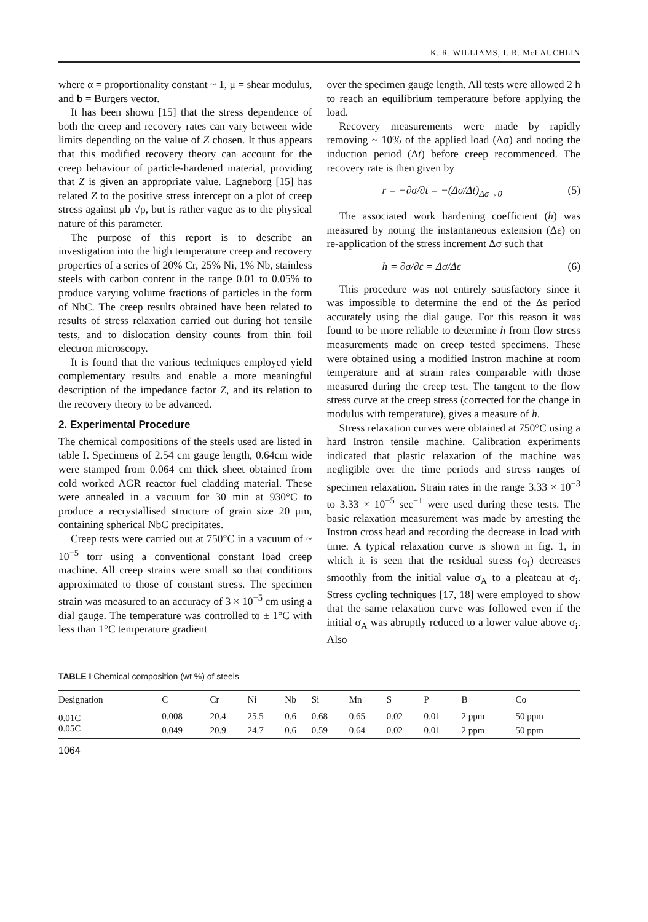K. R. WILLIAMS, I. R. McLAUCHLIN
where α = proportionality constant ~ 1, μ = shear modulus, and b = Burgers vector.
It has been shown [15] that the stress dependence of both the creep and recovery rates can vary between wide limits depending on the value of Z chosen. It thus appears that this modified recovery theory can account for the creep behaviour of particle-hardened material, providing that Z is given an appropriate value. Lagneborg [15] has related Z to the positive stress intercept on a plot of creep stress against μb √ρ, but is rather vague as to the physical nature of this parameter.
The purpose of this report is to describe an investigation into the high temperature creep and recovery properties of a series of 20% Cr, 25% Ni, 1% Nb, stainless steels with carbon content in the range 0.01 to 0.05% to produce varying volume fractions of particles in the form of NbC. The creep results obtained have been related to results of stress relaxation carried out during hot tensile tests, and to dislocation density counts from thin foil electron microscopy.
It is found that the various techniques employed yield complementary results and enable a more meaningful description of the impedance factor Z, and its relation to the recovery theory to be advanced.
2. Experimental Procedure
The chemical compositions of the steels used are listed in table I. Specimens of 2.54 cm gauge length, 0.64cm wide were stamped from 0.064 cm thick sheet obtained from cold worked AGR reactor fuel cladding material. These were annealed in a vacuum for 30 min at 930°C to produce a recrystallised structure of grain size 20 μm, containing spherical NbC precipitates.
Creep tests were carried out at 750°C in a vacuum of ~ 10<sup>−5</sup> torr using a conventional constant load creep machine. All creep strains were small so that conditions approximated to those of constant stress. The specimen strain was measured to an accuracy of 3 × 10<sup>−5</sup> cm using a dial gauge. The temperature was controlled to ± 1°C with less than 1°C temperature gradient
over the specimen gauge length. All tests were allowed 2 h to reach an equilibrium temperature before applying the load.
Recovery measurements were made by rapidly removing ~ 10% of the applied load (Δσ) and noting the induction period (Δt) before creep recommenced. The recovery rate is then given by
r = −∂σ/∂t = −(Δσ/Δt)<sub>Δσ→0</sub> (5)
The associated work hardening coefficient (h) was measured by noting the instantaneous extension (Δε) on re-application of the stress increment Δσ such that
h = ∂σ/∂ε = Δσ/Δε (6)
This procedure was not entirely satisfactory since it was impossible to determine the end of the Δε period accurately using the dial gauge. For this reason it was found to be more reliable to determine h from flow stress measurements made on creep tested specimens. These were obtained using a modified Instron machine at room temperature and at strain rates comparable with those measured during the creep test. The tangent to the flow stress curve at the creep stress (corrected for the change in modulus with temperature), gives a measure of h.
Stress relaxation curves were obtained at 750°C using a hard Instron tensile machine. Calibration experiments indicated that plastic relaxation of the machine was negligible over the time periods and stress ranges of specimen relaxation. Strain rates in the range 3.33 × 10<sup>−3</sup> to 3.33 × 10<sup>−5</sup> sec<sup>−1</sup> were used during these tests. The basic relaxation measurement was made by arresting the Instron cross head and recording the decrease in load with time. A typical relaxation curve is shown in fig. 1, in which it is seen that the residual stress (σ<sub>i</sub>) decreases smoothly from the initial value σ<sub>A</sub> to a pleateau at σ<sub>i</sub>. Stress cycling techniques [17, 18] were employed to show that the same relaxation curve was followed even if the initial σ<sub>A</sub> was abruptly reduced to a lower value above σ<sub>i</sub>. Also
TABLE I Chemical composition (wt %) of steels
| Designation | C | Cr | Ni | Nb | Si | Mn | S | P | B | Co |
| --- | --- | --- | --- | --- | --- | --- | --- | --- | --- | --- |
| 0.01C | 0.008 | 20.4 | 25.5 | 0.6 | 0.68 | 0.65 | 0.02 | 0.01 | 2 ppm | 50 ppm |
| 0.05C | 0.049 | 20.9 | 24.7 | 0.6 | 0.59 | 0.64 | 0.02 | 0.01 | 2 ppm | 50 ppm |
1064